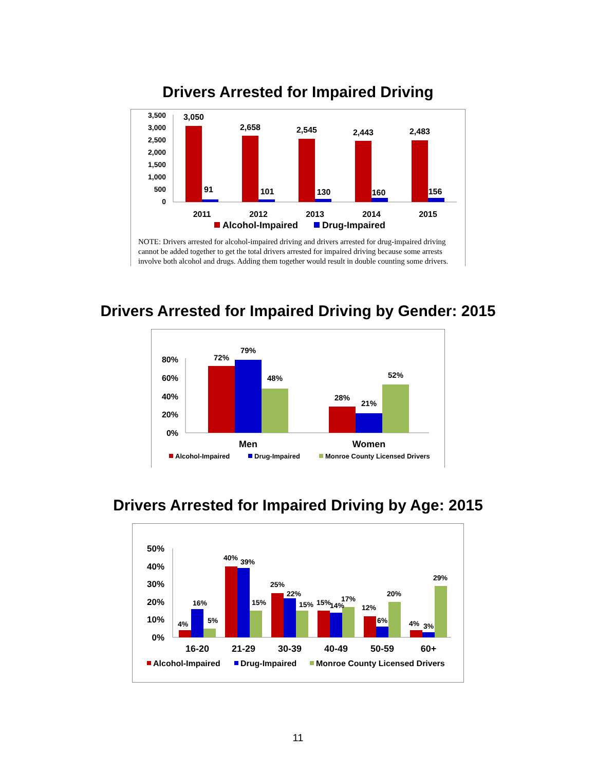Drivers Arrested for Impaired Driving
3,500
3,000
2,500
2,000
1,500
1,000
500
0
3,050
2,658
2,545
2,443
2,483
91
101
130
160
156
2011
2012
2013
2014
2015
Alcohol-Impaired
Drug-Impaired
NOTE: Drivers arrested for alcohol-impaired driving and drivers arrested for drug-impaired driving cannot be added together to get the total drivers arrested for impaired driving because some arrests involve both alcohol and drugs. Adding them together would result in double counting some drivers.
Drivers Arrested for Impaired Driving by Gender: 2015
80%
60%
40%
20%
0%
72%
79%
48%
28%
21%
52%
Men
Women
Alcohol-Impaired
Drug-Impaired
Monroe County Licensed Drivers
Drivers Arrested for Impaired Driving by Age: 2015
50%
40%
30%
20%
10%
0%
4%
16%
5%
40%
39%
15%
25%
22%
15%
15%
14%
17%
12%
6%
20%
4%
3%
29%
16-20
21-29
30-39
40-49
50-59
60+
Alcohol-Impaired
Drug-Impaired
Monroe County Licensed Drivers
11